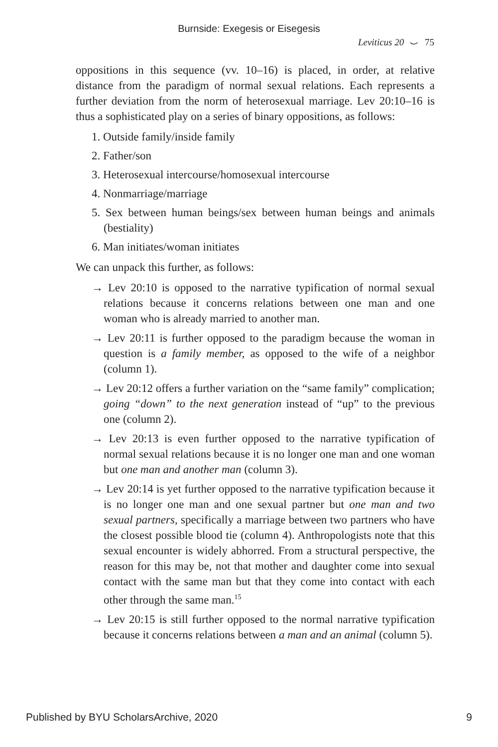Burnside: Exegesis or Eisegesis
Leviticus 20 ⌣ 75
oppositions in this sequence (vv. 10–16) is placed, in order, at relative distance from the paradigm of normal sexual relations. Each represents a further deviation from the norm of heterosexual marriage. Lev 20:10–16 is thus a sophisticated play on a series of binary oppositions, as follows:
1. Outside family/inside family
2. Father/son
3. Heterosexual intercourse/homosexual intercourse
4. Nonmarriage/marriage
5. Sex between human beings/sex between human beings and animals (bestiality)
6. Man initiates/woman initiates
We can unpack this further, as follows:
→ Lev 20:10 is opposed to the narrative typification of normal sexual relations because it concerns relations between one man and one woman who is already married to another man.
→ Lev 20:11 is further opposed to the paradigm because the woman in question is a family member, as opposed to the wife of a neighbor (column 1).
→ Lev 20:12 offers a further variation on the “same family” complication; going “down” to the next generation instead of “up” to the previous one (column 2).
→ Lev 20:13 is even further opposed to the narrative typification of normal sexual relations because it is no longer one man and one woman but one man and another man (column 3).
→ Lev 20:14 is yet further opposed to the narrative typification because it is no longer one man and one sexual partner but one man and two sexual partners, specifically a marriage between two partners who have the closest possible blood tie (column 4). Anthropologists note that this sexual encounter is widely abhorred. From a structural perspective, the reason for this may be, not that mother and daughter come into sexual contact with the same man but that they come into contact with each other through the same man.<sup>15</sup>
→ Lev 20:15 is still further opposed to the normal narrative typification because it concerns relations between a man and an animal (column 5).
Published by BYU ScholarsArchive, 2020 9